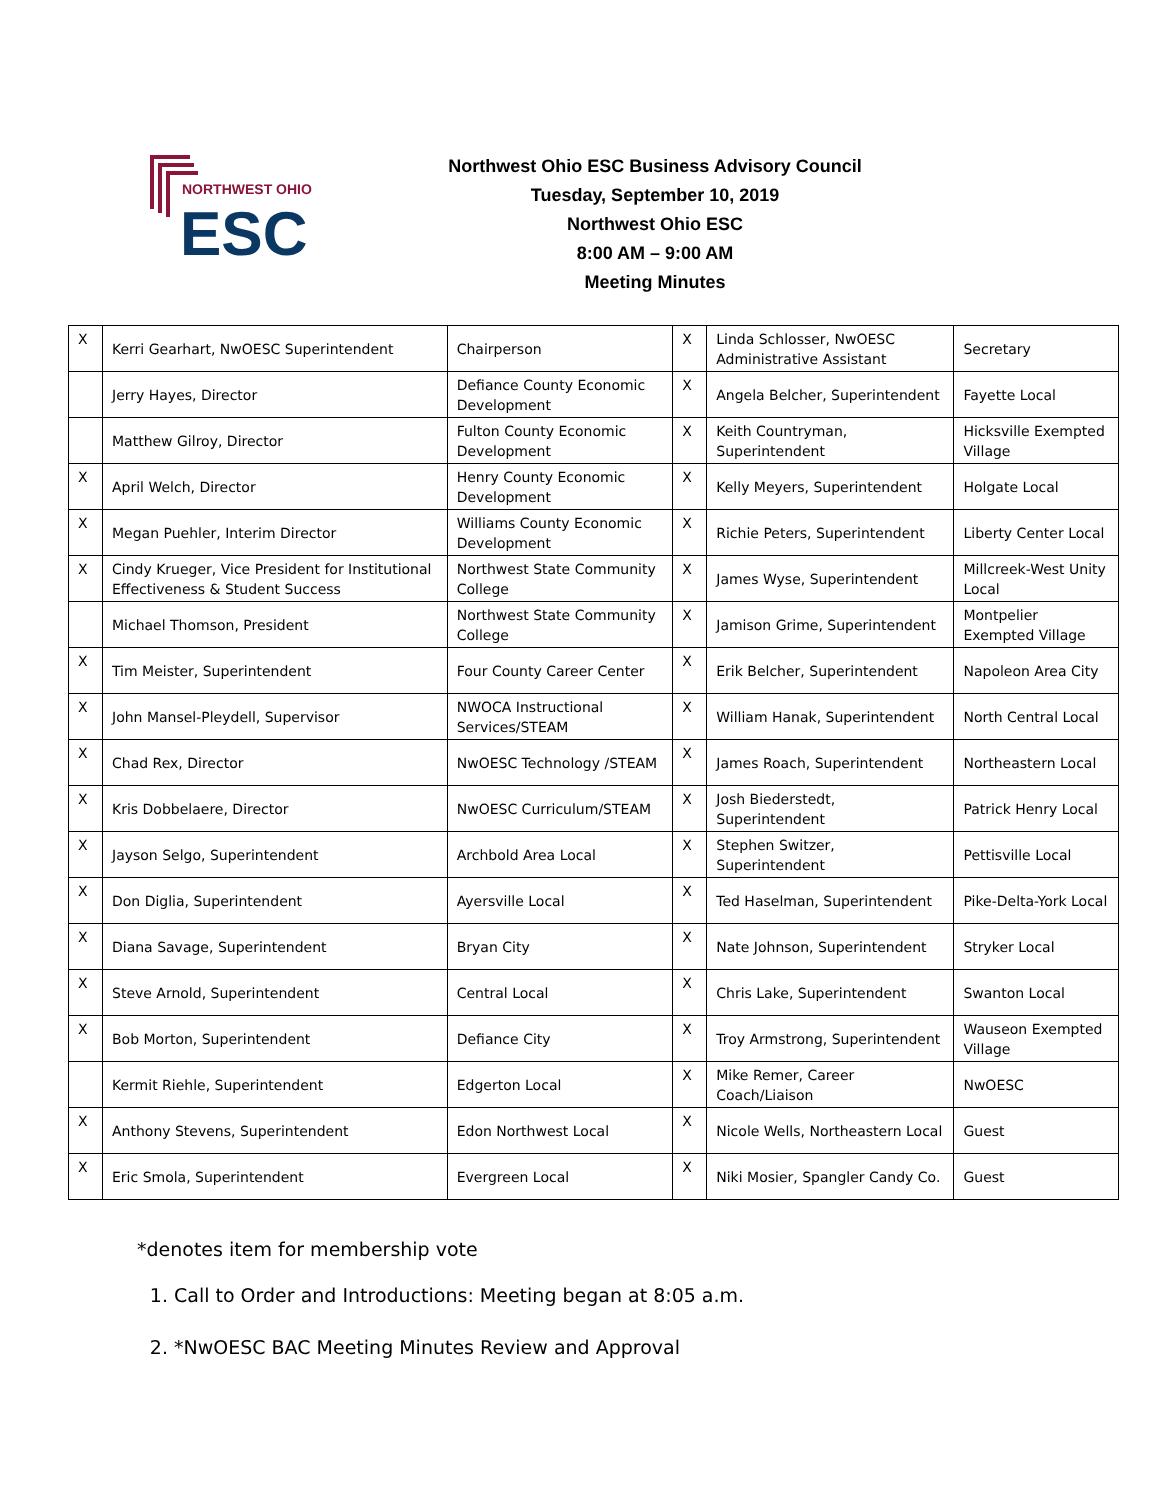NORTHWEST OHIO
ESC
Northwest Ohio ESC Business Advisory Council
Tuesday, September 10, 2019
Northwest Ohio ESC
8:00 AM – 9:00 AM
Meeting Minutes
| X | Kerri Gearhart, NwOESC Superintendent | Chairperson | X | Linda Schlosser, NwOESC Administrative Assistant | Secretary |
| | Jerry Hayes, Director | Defiance County Economic Development | X | Angela Belcher, Superintendent | Fayette Local |
| | Matthew Gilroy, Director | Fulton County Economic Development | X | Keith Countryman, Superintendent | Hicksville Exempted Village |
| X | April Welch, Director | Henry County Economic Development | X | Kelly Meyers, Superintendent | Holgate Local |
| X | Megan Puehler, Interim Director | Williams County Economic Development | X | Richie Peters, Superintendent | Liberty Center Local |
| X | Cindy Krueger, Vice President for Institutional Effectiveness & Student Success | Northwest State Community College | X | James Wyse, Superintendent | Millcreek-West Unity Local |
| | Michael Thomson, President | Northwest State Community College | X | Jamison Grime, Superintendent | Montpelier Exempted Village |
| X | Tim Meister, Superintendent | Four County Career Center | X | Erik Belcher, Superintendent | Napoleon Area City |
| X | John Mansel-Pleydell, Supervisor | NWOCA Instructional Services/STEAM | X | William Hanak, Superintendent | North Central Local |
| X | Chad Rex, Director | NwOESC Technology /STEAM | X | James Roach, Superintendent | Northeastern Local |
| X | Kris Dobbelaere, Director | NwOESC Curriculum/STEAM | X | Josh Biederstedt, Superintendent | Patrick Henry Local |
| X | Jayson Selgo, Superintendent | Archbold Area Local | X | Stephen Switzer, Superintendent | Pettisville Local |
| X | Don Diglia, Superintendent | Ayersville Local | X | Ted Haselman, Superintendent | Pike-Delta-York Local |
| X | Diana Savage, Superintendent | Bryan City | X | Nate Johnson, Superintendent | Stryker Local |
| X | Steve Arnold, Superintendent | Central Local | X | Chris Lake, Superintendent | Swanton Local |
| X | Bob Morton, Superintendent | Defiance City | X | Troy Armstrong, Superintendent | Wauseon Exempted Village |
| | Kermit Riehle, Superintendent | Edgerton Local | X | Mike Remer, Career Coach/Liaison | NwOESC |
| X | Anthony Stevens, Superintendent | Edon Northwest Local | X | Nicole Wells, Northeastern Local | Guest |
| X | Eric Smola, Superintendent | Evergreen Local | X | Niki Mosier, Spangler Candy Co. | Guest |
*denotes item for membership vote
1. Call to Order and Introductions: Meeting began at 8:05 a.m.
2. *NwOESC BAC Meeting Minutes Review and Approval